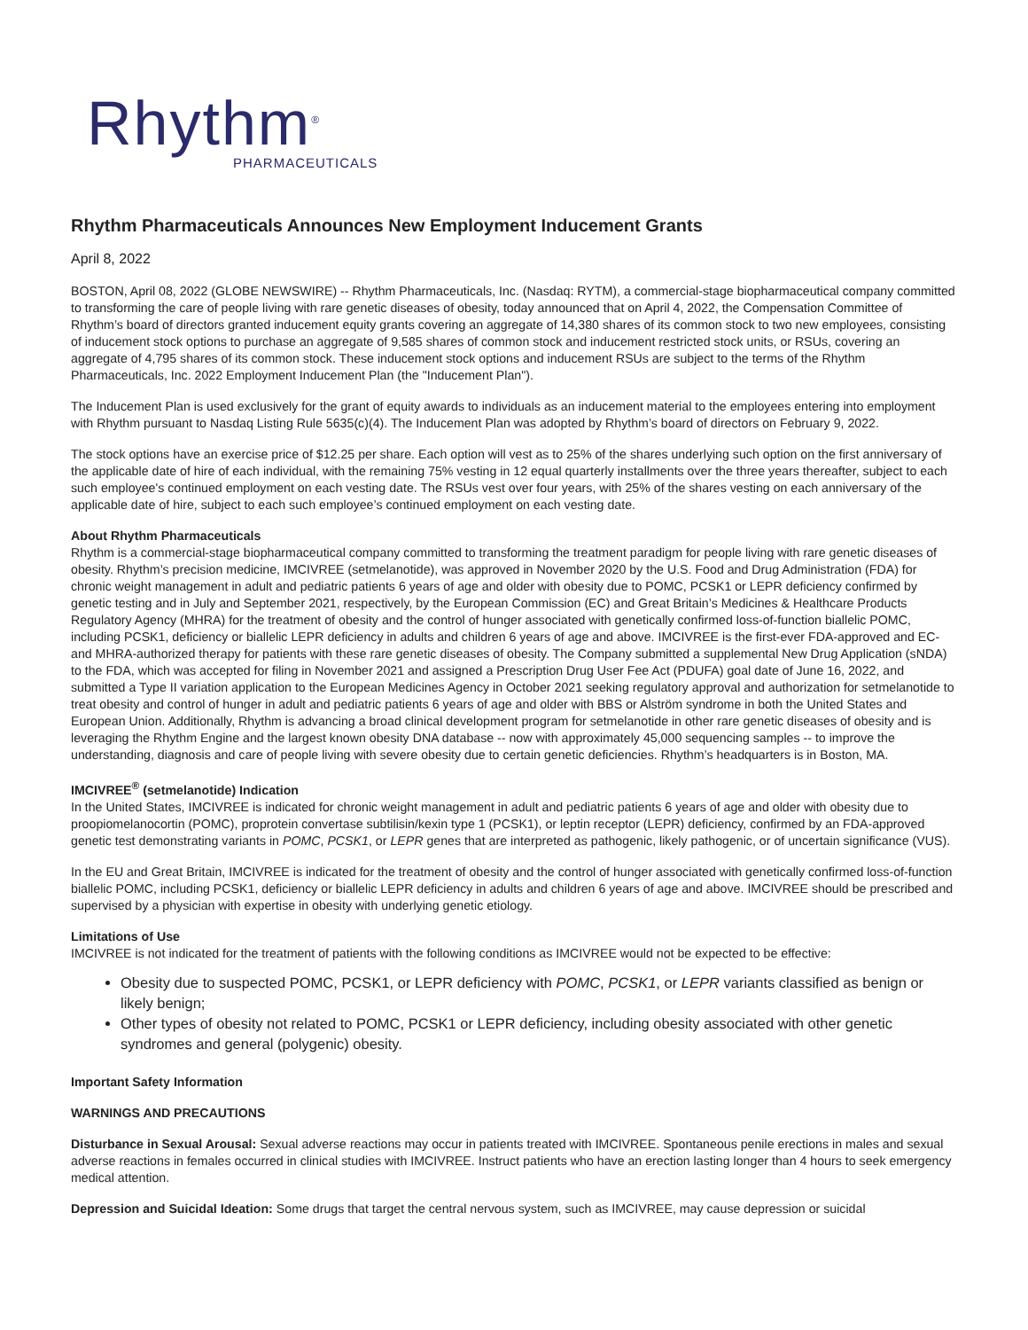Rhythm<sup>®</sup>
PHARMACEUTICALS
Rhythm Pharmaceuticals Announces New Employment Inducement Grants
April 8, 2022
BOSTON, April 08, 2022 (GLOBE NEWSWIRE) -- Rhythm Pharmaceuticals, Inc. (Nasdaq: RYTM), a commercial-stage biopharmaceutical company committed to transforming the care of people living with rare genetic diseases of obesity, today announced that on April 4, 2022, the Compensation Committee of Rhythm’s board of directors granted inducement equity grants covering an aggregate of 14,380 shares of its common stock to two new employees, consisting of inducement stock options to purchase an aggregate of 9,585 shares of common stock and inducement restricted stock units, or RSUs, covering an aggregate of 4,795 shares of its common stock. These inducement stock options and inducement RSUs are subject to the terms of the Rhythm Pharmaceuticals, Inc. 2022 Employment Inducement Plan (the "Inducement Plan").
The Inducement Plan is used exclusively for the grant of equity awards to individuals as an inducement material to the employees entering into employment with Rhythm pursuant to Nasdaq Listing Rule 5635(c)(4). The Inducement Plan was adopted by Rhythm’s board of directors on February 9, 2022.
The stock options have an exercise price of $12.25 per share. Each option will vest as to 25% of the shares underlying such option on the first anniversary of the applicable date of hire of each individual, with the remaining 75% vesting in 12 equal quarterly installments over the three years thereafter, subject to each such employee's continued employment on each vesting date. The RSUs vest over four years, with 25% of the shares vesting on each anniversary of the applicable date of hire, subject to each such employee’s continued employment on each vesting date.
About Rhythm Pharmaceuticals
Rhythm is a commercial-stage biopharmaceutical company committed to transforming the treatment paradigm for people living with rare genetic diseases of obesity. Rhythm’s precision medicine, IMCIVREE (setmelanotide), was approved in November 2020 by the U.S. Food and Drug Administration (FDA) for chronic weight management in adult and pediatric patients 6 years of age and older with obesity due to POMC, PCSK1 or LEPR deficiency confirmed by genetic testing and in July and September 2021, respectively, by the European Commission (EC) and Great Britain’s Medicines & Healthcare Products Regulatory Agency (MHRA) for the treatment of obesity and the control of hunger associated with genetically confirmed loss-of-function biallelic POMC, including PCSK1, deficiency or biallelic LEPR deficiency in adults and children 6 years of age and above. IMCIVREE is the first-ever FDA-approved and EC- and MHRA-authorized therapy for patients with these rare genetic diseases of obesity. The Company submitted a supplemental New Drug Application (sNDA) to the FDA, which was accepted for filing in November 2021 and assigned a Prescription Drug User Fee Act (PDUFA) goal date of June 16, 2022, and submitted a Type II variation application to the European Medicines Agency in October 2021 seeking regulatory approval and authorization for setmelanotide to treat obesity and control of hunger in adult and pediatric patients 6 years of age and older with BBS or Alström syndrome in both the United States and European Union. Additionally, Rhythm is advancing a broad clinical development program for setmelanotide in other rare genetic diseases of obesity and is leveraging the Rhythm Engine and the largest known obesity DNA database -- now with approximately 45,000 sequencing samples -- to improve the understanding, diagnosis and care of people living with severe obesity due to certain genetic deficiencies. Rhythm’s headquarters is in Boston, MA.
IMCIVREE<sup>®</sup> (setmelanotide) Indication
In the United States, IMCIVREE is indicated for chronic weight management in adult and pediatric patients 6 years of age and older with obesity due to proopiomelanocortin (POMC), proprotein convertase subtilisin/kexin type 1 (PCSK1), or leptin receptor (LEPR) deficiency, confirmed by an FDA-approved genetic test demonstrating variants in POMC, PCSK1, or LEPR genes that are interpreted as pathogenic, likely pathogenic, or of uncertain significance (VUS).
In the EU and Great Britain, IMCIVREE is indicated for the treatment of obesity and the control of hunger associated with genetically confirmed loss-of-function biallelic POMC, including PCSK1, deficiency or biallelic LEPR deficiency in adults and children 6 years of age and above. IMCIVREE should be prescribed and supervised by a physician with expertise in obesity with underlying genetic etiology.
Limitations of Use
IMCIVREE is not indicated for the treatment of patients with the following conditions as IMCIVREE would not be expected to be effective:
Obesity due to suspected POMC, PCSK1, or LEPR deficiency with POMC, PCSK1, or LEPR variants classified as benign or likely benign;
Other types of obesity not related to POMC, PCSK1 or LEPR deficiency, including obesity associated with other genetic syndromes and general (polygenic) obesity.
Important Safety Information
WARNINGS AND PRECAUTIONS
Disturbance in Sexual Arousal: Sexual adverse reactions may occur in patients treated with IMCIVREE. Spontaneous penile erections in males and sexual adverse reactions in females occurred in clinical studies with IMCIVREE. Instruct patients who have an erection lasting longer than 4 hours to seek emergency medical attention.
Depression and Suicidal Ideation: Some drugs that target the central nervous system, such as IMCIVREE, may cause depression or suicidal